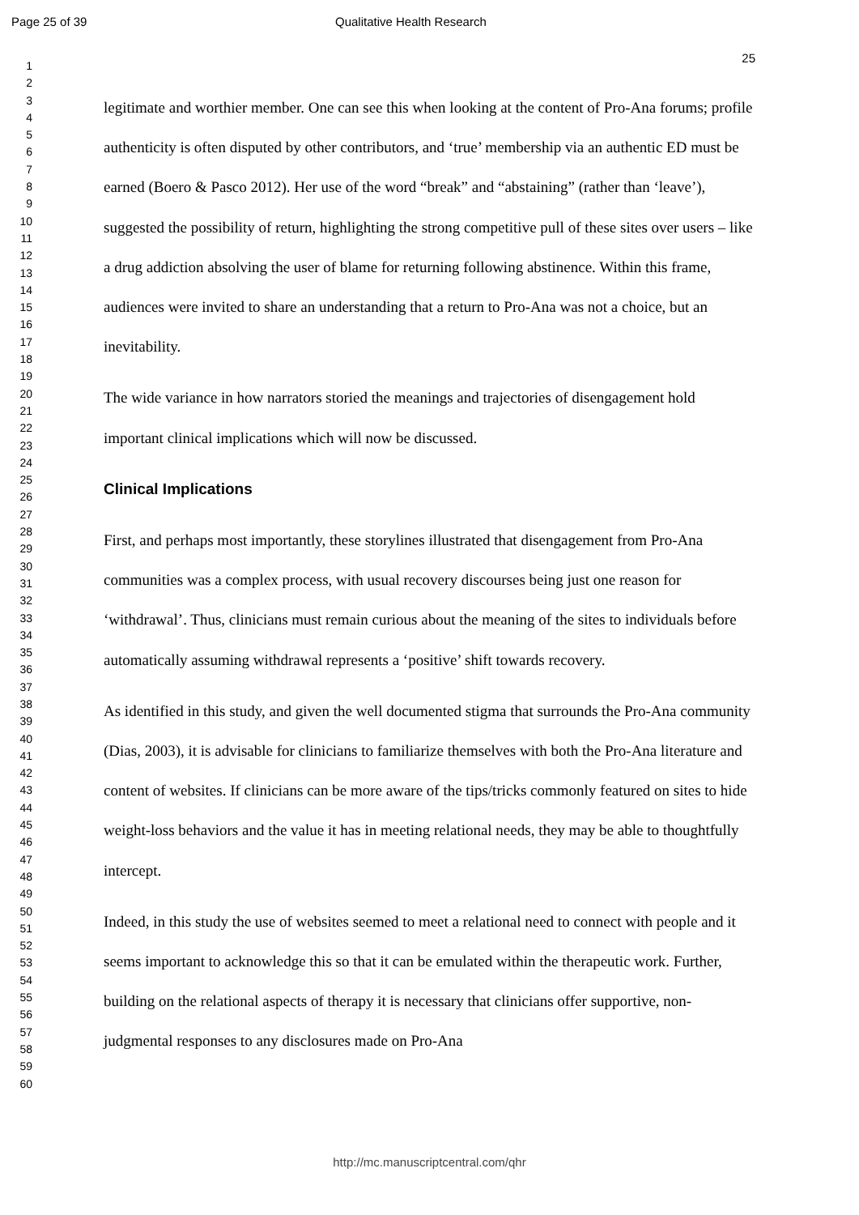Page 25 of 39 Qualitative Health Research
25
1
2
3
4
5
6
7
8
9
10
11
12
13
14
15
16
17
18
19
20
21
22
23
24
25
26
27
28
29
30
31
32
33
34
35
36
37
38
39
40
41
42
43
44
45
46
47
48
49
50
51
52
53
54
55
56
57
58
59
60
legitimate and worthier member. One can see this when looking at the content of Pro-Ana forums; profile authenticity is often disputed by other contributors, and ‘true’ membership via an authentic ED must be earned (Boero & Pasco 2012). Her use of the word “break” and “abstaining” (rather than ‘leave’), suggested the possibility of return, highlighting the strong competitive pull of these sites over users – like a drug addiction absolving the user of blame for returning following abstinence. Within this frame, audiences were invited to share an understanding that a return to Pro-Ana was not a choice, but an inevitability.
The wide variance in how narrators storied the meanings and trajectories of disengagement hold important clinical implications which will now be discussed.
Clinical Implications
First, and perhaps most importantly, these storylines illustrated that disengagement from Pro-Ana communities was a complex process, with usual recovery discourses being just one reason for ‘withdrawal’. Thus, clinicians must remain curious about the meaning of the sites to individuals before automatically assuming withdrawal represents a ‘positive’ shift towards recovery.
As identified in this study, and given the well documented stigma that surrounds the Pro-Ana community (Dias, 2003), it is advisable for clinicians to familiarize themselves with both the Pro-Ana literature and content of websites. If clinicians can be more aware of the tips/tricks commonly featured on sites to hide weight-loss behaviors and the value it has in meeting relational needs, they may be able to thoughtfully intercept.
Indeed, in this study the use of websites seemed to meet a relational need to connect with people and it seems important to acknowledge this so that it can be emulated within the therapeutic work. Further, building on the relational aspects of therapy it is necessary that clinicians offer supportive, non-judgmental responses to any disclosures made on Pro-Ana
http://mc.manuscriptcentral.com/qhr